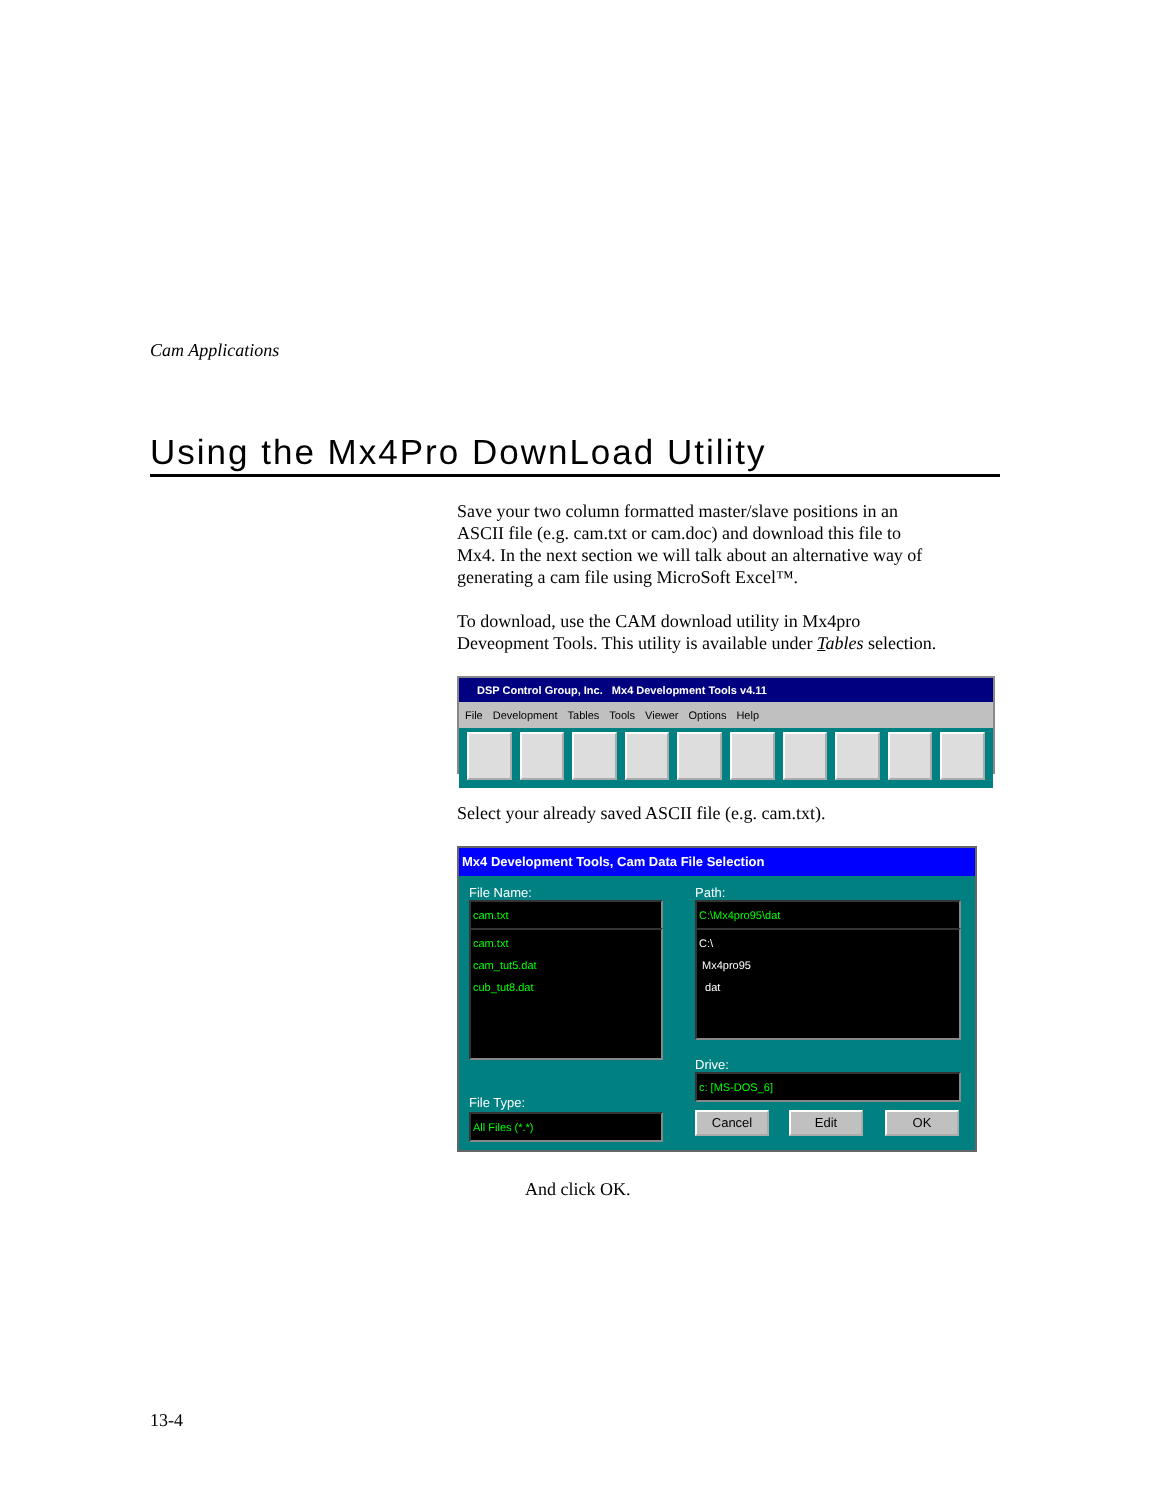Cam Applications
Using the Mx4Pro DownLoad Utility
Save your two column formatted master/slave positions in an ASCII file (e.g. cam.txt or cam.doc) and download this file to Mx4. In the next section we will talk about an alternative way of generating a cam file using MicroSoft Excel™.
To download, use the CAM download utility in Mx4pro Deveopment Tools. This utility is available under Tables selection.
DSP Control Group, Inc. Mx4 Development Tools v4.11
File Development Tables Tools Viewer Options Help
Select your already saved ASCII file (e.g. cam.txt).
Mx4 Development Tools, Cam Data File Selection
File Name: Path:
cam.txt C:\Mx4pro95\dat
cam.txt
cam_tut5.dat
cub_tut8.dat
C:\
Mx4pro95
dat
Drive:
c: [MS-DOS_6]
File Type:
All Files (*.*) Cancel Edit OK
And click OK.
13-4